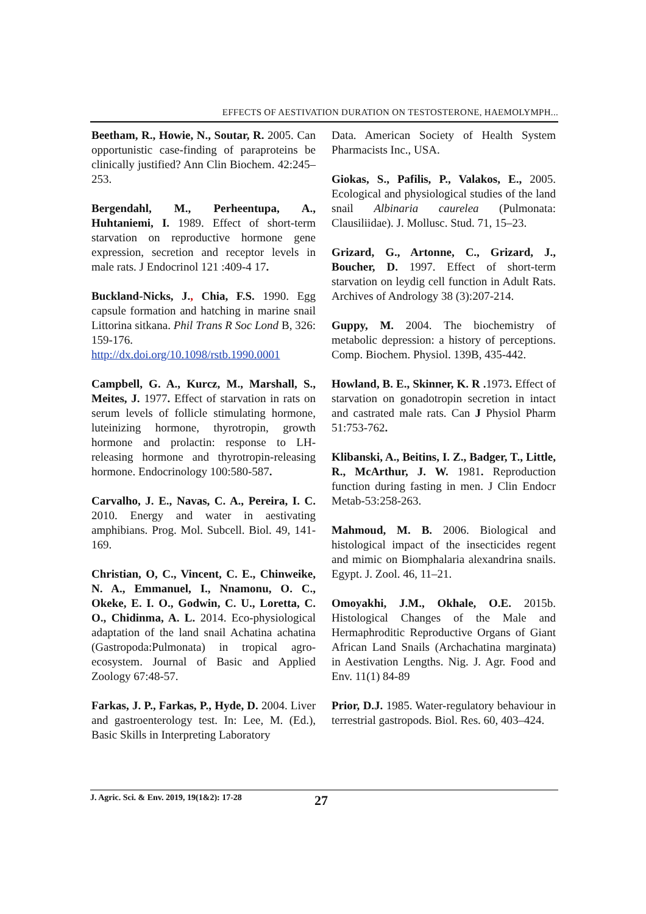EFFECTS OF AESTIVATION DURATION ON TESTOSTERONE, HAEMOLYMPH...
Beetham, R., Howie, N., Soutar, R. 2005. Can opportunistic case-finding of paraproteins be clinically justified? Ann Clin Biochem. 42:245–253.
Bergendahl, M., Perheentupa, A., Huhtaniemi, I. 1989. Effect of short-term starvation on reproductive hormone gene expression, secretion and receptor levels in male rats. J Endocrinol 121 :409-4 17.
Buckland-Nicks, J., Chia, F.S. 1990. Egg capsule formation and hatching in marine snail Littorina sitkana. Phil Trans R Soc Lond B, 326: 159-176. http://dx.doi.org/10.1098/rstb.1990.0001
Campbell, G. A., Kurcz, M., Marshall, S., Meites, J. 1977. Effect of starvation in rats on serum levels of follicle stimulating hormone, luteinizing hormone, thyrotropin, growth hormone and prolactin: response to LH-releasing hormone and thyrotropin-releasing hormone. Endocrinology 100:580-587.
Carvalho, J. E., Navas, C. A., Pereira, I. C. 2010. Energy and water in aestivating amphibians. Prog. Mol. Subcell. Biol. 49, 141-169.
Christian, O, C., Vincent, C. E., Chinweike, N. A., Emmanuel, I., Nnamonu, O. C., Okeke, E. I. O., Godwin, C. U., Loretta, C. O., Chidinma, A. L. 2014. Eco-physiological adaptation of the land snail Achatina achatina (Gastropoda:Pulmonata) in tropical agro-ecosystem. Journal of Basic and Applied Zoology 67:48-57.
Farkas, J. P., Farkas, P., Hyde, D. 2004. Liver and gastroenterology test. In: Lee, M. (Ed.), Basic Skills in Interpreting Laboratory
Data. American Society of Health System Pharmacists Inc., USA.
Giokas, S., Pafilis, P., Valakos, E., 2005. Ecological and physiological studies of the land snail Albinaria caurelea (Pulmonata: Clausiliidae). J. Mollusc. Stud. 71, 15–23.
Grizard, G., Artonne, C., Grizard, J., Boucher, D. 1997. Effect of short-term starvation on leydig cell function in Adult Rats. Archives of Andrology 38 (3):207-214.
Guppy, M. 2004. The biochemistry of metabolic depression: a history of perceptions. Comp. Biochem. Physiol. 139B, 435-442.
Howland, B. E., Skinner, K. R . 1973. Effect of starvation on gonadotropin secretion in intact and castrated male rats. Can J Physiol Pharm 51:753-762.
Klibanski, A., Beitins, I. Z., Badger, T., Little, R., McArthur, J. W. 1981. Reproduction function during fasting in men. J Clin Endocr Metab-53:258-263.
Mahmoud, M. B. 2006. Biological and histological impact of the insecticides regent and mimic on Biomphalaria alexandrina snails. Egypt. J. Zool. 46, 11–21.
Omoyakhi, J.M., Okhale, O.E. 2015b. Histological Changes of the Male and Hermaphroditic Reproductive Organs of Giant African Land Snails (Archachatina marginata) in Aestivation Lengths. Nig. J. Agr. Food and Env. 11(1) 84-89
Prior, D.J. 1985. Water-regulatory behaviour in terrestrial gastropods. Biol. Res. 60, 403–424.
J. Agric. Sci. & Env. 2019, 19(1&2): 17-28 27